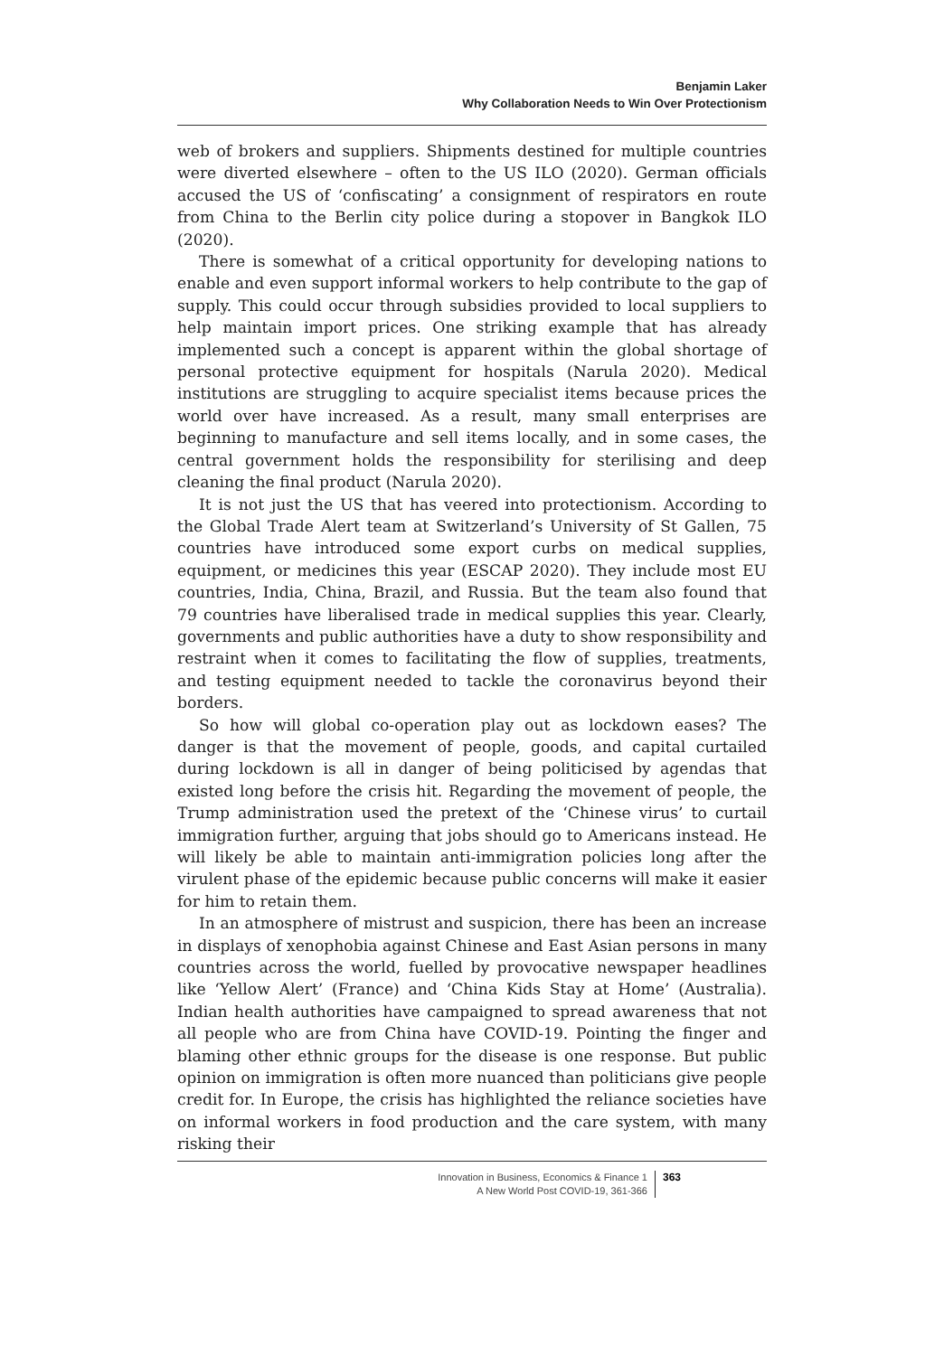Benjamin Laker
Why Collaboration Needs to Win Over Protectionism
web of brokers and suppliers. Shipments destined for multiple countries were diverted elsewhere – often to the US ILO (2020). German officials accused the US of ‘confiscating’ a consignment of respirators en route from China to the Berlin city police during a stopover in Bangkok ILO (2020).
There is somewhat of a critical opportunity for developing nations to enable and even support informal workers to help contribute to the gap of supply. This could occur through subsidies provided to local suppliers to help maintain import prices. One striking example that has already implemented such a concept is apparent within the global shortage of personal protective equipment for hospitals (Narula 2020). Medical institutions are struggling to acquire specialist items because prices the world over have increased. As a result, many small enterprises are beginning to manufacture and sell items locally, and in some cases, the central government holds the responsibility for sterilising and deep cleaning the final product (Narula 2020).
It is not just the US that has veered into protectionism. According to the Global Trade Alert team at Switzerland’s University of St Gallen, 75 countries have introduced some export curbs on medical supplies, equipment, or medicines this year (ESCAP 2020). They include most EU countries, India, China, Brazil, and Russia. But the team also found that 79 countries have liberalised trade in medical supplies this year. Clearly, governments and public authorities have a duty to show responsibility and restraint when it comes to facilitating the flow of supplies, treatments, and testing equipment needed to tackle the coronavirus beyond their borders.
So how will global co-operation play out as lockdown eases? The danger is that the movement of people, goods, and capital curtailed during lockdown is all in danger of being politicised by agendas that existed long before the crisis hit. Regarding the movement of people, the Trump administration used the pretext of the ‘Chinese virus’ to curtail immigration further, arguing that jobs should go to Americans instead. He will likely be able to maintain anti-immigration policies long after the virulent phase of the epidemic because public concerns will make it easier for him to retain them.
In an atmosphere of mistrust and suspicion, there has been an increase in displays of xenophobia against Chinese and East Asian persons in many countries across the world, fuelled by provocative newspaper headlines like ‘Yellow Alert’ (France) and ‘China Kids Stay at Home’ (Australia). Indian health authorities have campaigned to spread awareness that not all people who are from China have COVID-19. Pointing the finger and blaming other ethnic groups for the disease is one response. But public opinion on immigration is often more nuanced than politicians give people credit for. In Europe, the crisis has highlighted the reliance societies have on informal workers in food production and the care system, with many risking their
Innovation in Business, Economics & Finance 1
A New World Post COVID-19, 361-366
363